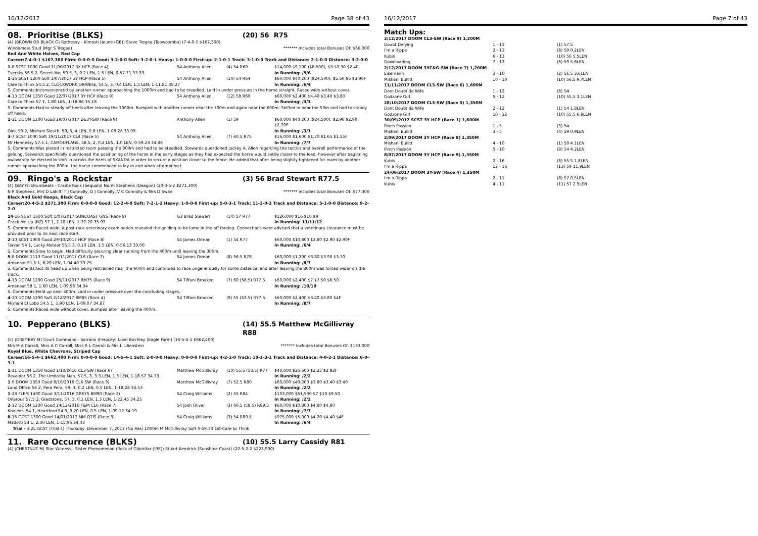16/12/2017 Page 38 of 43
08. Prioritise (BLKS) (20) 56 R75
(4) (BROWN OR BLACK G) Rothesay - Kimash (Jeune (GB)) Steve Tregea (Toowoomba) (7-4-0-1 $167,300)
Windemere Stud (Mgr S Tregea) ******* Includes total Bonuses Of: $66,000
Red And White Halves, Red Cap
Career:7-4-0-1 $167,300 Firm: 0-0-0-0 Good: 3-2-0-0 Soft: 3-2-0-1 Heavy: 1-0-0-0 First-up: 2-1-0-1 Track: 3-1-0-0 Track and Distance: 2-1-0-0 Distance: 3-2-0-0
| 1 -8 SCST 1000 Good 11/06/2017 3Y HCP (Race 4) | 54 Anthony Allen | (4) 54 R60 | $14,000 $9,100 ($8,500), $3 $3.30 $2.40 |
| Tversky 56.5 2, Secret Mo, 59.5, 3, 0.2 LEN, 1.5 LEN, 0-57.71 33.33 | | | In Running: /5/6 |
| 1 -16 SCST 1200 Soft 1/07/2017 3Y HCP (Race 5) | 54 Anthony Allen | (14) 54 R64 | $60,000 $40,200 ($24,500), $5.50 $6 $3.90F |
| Care to Think 54.5 2, CLOCKWORK ORANGE, 54.5, 3, 0.4 LEN, 1.5 LEN, 1-11.81 35.27 | | | In Running: /6/4 |
| S. Comments:Inconvenienced by another runner approaching the 1000m and had to be steadied. Laid in under pressure in the home straight. Raced wide without cover. | | | |
| 4 -13 DOOM 1350 Good 22/07/2017 3Y HCP (Race 9) | 54 Anthony Allen | (12) 58 R69 | $60,000 $2,400 $4.40 $3.40 $3.80 |
| Care to Think 57 1, 1.80 LEN, 1-18.86 35.18 | | | In Running: /3/3 |
| S. Comments:Had to steady off heels after leaving the 1000m. Bumped with another runner near the 700m and again near the 600m. Shifted in near the 50m and had to steady off heels. | | | |
| 1 -11 DOOM 1200 Good 29/07/2017 2&3Y-SW (Race 9) | Anthony Allen | (1) 59 | $60,000 $40,200 ($24,500), $2.90 $2.90 $2.70F |
| Oink 59 2, Mishani Sleuth, 59, 3, 4 LEN, 0.8 LEN, 1-09.28 33.99 | | | In Running: /3/1 |
| 3 -7 SCST 1000 Soft 19/11/2017 CL4 (Race 5) | 54 Anthony Allen | (7) 60.5 R75 | $16,000 $1,600 $1.70 $1.65 $1.55F |
| Mr Hennessy 57.5 1, CAMOUFLAGE, 58.5, 2, 0.2 LEN, 1.0 LEN, 0-59.23 34.86 | | | In Running: /7/7 |
| S. Comments:Was placed in restricted room passing the 800m and had to be steadied. Stewards questioned jockey A. Allen regarding the tactics and overall performance of the gelding. Stewards specifically questioned the positioning of the horse in the early stages as they had expected the horse would settle closer to the lead, however after beginning awkwardly he elected to shift in across the heels of SKANDA in order to secure a position closer to the fence. He added that after being slightly tightened for room by another runner approaching the 800m, the horse commenced to lay in and when attempting t | | | |
09. Ringo's a Rockstar (3) 56 Brad Stewart R77.5
(4) (BAY G) Drumbeats - Cradle Rock (Sequalo) Norm Stephens (Deagon) (20-4-5-2 $271,300)
N P Stephens, Mrs D Lahiff, T J Connolly, D J Connolly, V C Connolly & Mrs D Swan ******* Includes total Bonuses Of: $77,300
Black And Gold Hoops, Black Cap
Career:20-4-5-2 $271,300 Firm: 0-0-0-0 Good: 12-2-4-0 Soft: 7-2-1-2 Heavy: 1-0-0-0 First-up: 5-0-3-1 Track: 11-2-0-2 Track and Distance: 5-1-0-0 Distance: 9-2-2-0
| 14 -16 SCST 1600 Soft 1/07/2017 SUNCOAST GNS (Race 8) | G3 Brad Stewart | (14) 57 R77 | $126,000 $16 $10 $9 |
| Crack Me Up (NZ) 57 1, 7.70 LEN, 1-37.20 35.93 | | | In Running: 11/11/12 |
| S. Comments:Raced wide. A post race veterinary examination revealed the gelding to be lame in the off foreleg. Connections were advised that a veterinary clearance must be provided prior to its next race start. | | | |
| 2 -10 SCST 1000 Good 29/10/2017 HCP (Race 8) | 54 James Orman | (1) 54 R77 | $60,000 $10,800 $3.80 $2.90 $2.90F |
| Tarzan 54 1, Lucky Meteor 55.5 3, 0.10 LEN, 1.5 LEN, 0-56.13 33.00 | | | In Running: /6/4 |
| S. Comments:Slow to begin. Had difficulty securing clear running from the 400m until leaving the 300m. | | | |
| 5 -8 DOOM 1110 Good 11/11/2017 CL6 (Race 7) | 54 James Orman | (8) 56.5 R78 | $60,000 $1,200 $3.80 $3.90 $3.70 |
| Amanaat 51.5 1, 6.20 LEN, 1-04.40 33.75 | | | In Running: /8/7 |
| S. Comments:Got its head up when being restrained near the 900m and continued to race ungenerously for some distance, and after leaving the 800m was forced wider on the track. | | | |
| 4 -13 DOOM 1200 Good 25/11/2017 BM75 (Race 9) | 54 Tiffani Brooker | (7) 60 (58.5) R77.5 | $60,000 $2,400 $7 $7.50 $6.50 |
| Amanaat 58 1, 1.60 LEN, 1-09.98 34.34 | | | In Running: /10/10 |
| S. Comments:Held up near 400m. Laid in under pressure over the concluding stages. | | | |
| 4 -10 DOOM 1200 Soft 2/12/2017 BM85 (Race 4) | 54 Tiffani Brooker | (9) 55 (53.5) R77.5 | $60,000 $2,400 $3.40 $3.80 $4F |
| Mishani El Lobo 54.5 1, 1.90 LEN, 1-09.07 34.87 | | | In Running: /8/7 |
| S. Comments:Raced wide without cover. Bumped after leaving the 400m. | | | |
10. Pepperano (BLKS) (14) 55.5 Matthew McGillivray R88
(5) (GREY-BAY M) Court Command - Serrano (Ferocity) Liam Birchley (Eagle Farm) (16-5-4-1 $662,400)
Mrs M A Carroll, Miss A C Carroll, Miss R L Carroll & Mrs L Lilienstein ******* Includes total Bonuses Of: $133,000
Royal Blue, White Chevrons, Striped Cap
Career:16-5-4-1 $662,400 Firm: 0-0-0-0 Good: 14-5-4-1 Soft: 2-0-0-0 Heavy: 0-0-0-0 First-up: 4-2-1-0 Track: 10-3-3-1 Track and Distance: 4-0-2-1 Distance: 6-0-3-1
| 1 -11 DOOM 1350 Good 1/10/2016 CL3-SW (Race 6) | Matthew McGillivray | (10) 55.5 (53.5) R77 | $40,000 $25,600 $2.25 $2 $2F |
| Revaldor 56 2, The Umbrella Man, 57.5, 3, 3.3 LEN, 1.3 LEN, 1-18.57 34.33 | | | In Running: /2/2 |
| 1 -9 DOOM 1350 Good 8/10/2016 CL6-SW (Race 9) | Matthew McGillivray | (7) 52.5 R80 | $60,000 $40,200 $3.80 $3.40 $3.40 |
| Land Office 56 2, Pera Pera, 59, 3, 0.2 LEN, 0.5 LEN, 1-18.28 34.53 | | | In Running: /2/2 |
| 1 -13 FLEM 1400 Good 3/11/2016 GREYS BM90 (Race 3) | 54 Craig Williams | (2) 55 R84 | $103,000 $61,500 $7 $10 $9.50 |
| Onerous 57.5 2, Gladstone, 57, 3, 0.1 LEN, 1.3 LEN, 1-22.45 34.25 | | | In Running: /2/2 |
| 2 -12 DOOM 1200 Good 24/12/2016 F&M CL6 (Race 7) | 54 Josh Oliver | (3) 60.5 (58.5) R89.5 | $60,000 $10,800 $4.80 $4.80 |
| Khaleesi 54 1, Heartford 54 3, 0.20 LEN, 0.5 LEN, 1-09.12 34.19 | | | In Running: /7/7 |
| 8 -16 GCST 1300 Good 14/01/2017 MM QTIS (Race 3) | 54 Craig Williams | (3) 54 R89.5 | $975,000 $5,000 $4.20 $4.40 $4F |
| Madotti 54 1, 2.30 LEN, 1-15.96 34.43 | | | In Running: /6/4 |
| Trial - 3 2L GCST (Trial 4) Thursday, December 7, 2017 (No Res) 1000m M McGillivray Soft 0-59.30 1st-Care to Think | | | |
11. Rare Occurrence (BLKS) (10) 55.5 Larry Cassidy R81
(4) (CHESTNUT M) Star Witness - Sister Phenomenon (Rock of Gibraltar (IRE)) Stuart Kendrick (Sunshine Coast) (22-5-2-2 $223,900)
16/12/2017 Page 7 of 43
Match Ups:
| 2/12/2017 DOOM CL3-SW (Race 9) 1,200M | | |
| Doubt Defying | 1 - 13 | (1) 57.5 |
| I'm a Rippa | 2 - 13 | (8) 59 0.2LEN |
| Kubis | 6 - 13 | (10) 56 5.5LEN |
| Downloading | 7 - 13 | (6) 59 5.6LEN |
| 2/12/2017 DOOM 3YC&G-SW (Race 7) 1,200M | | |
| Eisemann | 3 - 10 | (2) 56.5 3.6LEN |
| Mishani Bullitt | 10 - 10 | (10) 56.5 9.7LEN |
| 11/11/2017 DOOM CL3-SW (Race 6) 1,600M | | |
| Dont Doubt da Wife | 1 - 12 | (8) 54 |
| Godzone Girl | 5 - 12 | (10) 55.5 3.1LEN |
| 28/10/2017 DOOM CL3-SW (Race 5) 1,350M | | |
| Dont Doubt da Wife | 2 - 12 | (1) 54 1.8LEN |
| Godzone Girl | 10 - 12 | (10) 55.5 6.9LEN |
| 30/09/2017 SCST 3Y HCP (Race 1) 1,600M | | |
| Pinch Passion | 1 - 5 | (3) 54 |
| Mishani Bullitt | 3 - 5 | (4) 59 0.9LEN |
| 2/09/2017 DOOM 3Y HCP (Race 8) 1,350M | | |
| Mishani Bullitt | 4 - 10 | (1) 59 4.1LEN |
| Pinch Passion | 5 - 10 | (9) 54 4.2LEN |
| 8/07/2017 DOOM 3Y HCP (Race 9) 1,350M | | |
| Kubis | 2 - 16 | (8) 55.5 1.8LEN |
| I'm a Rippa | 12 - 16 | (13) 59 11.9LEN |
| 24/06/2017 DOOM 3Y-SW (Race 4) 1,350M | | |
| I'm a Rippa | 2 - 11 | (8) 57 0.5LEN |
| Kubis | 4 - 11 | (11) 57 2.9LEN |